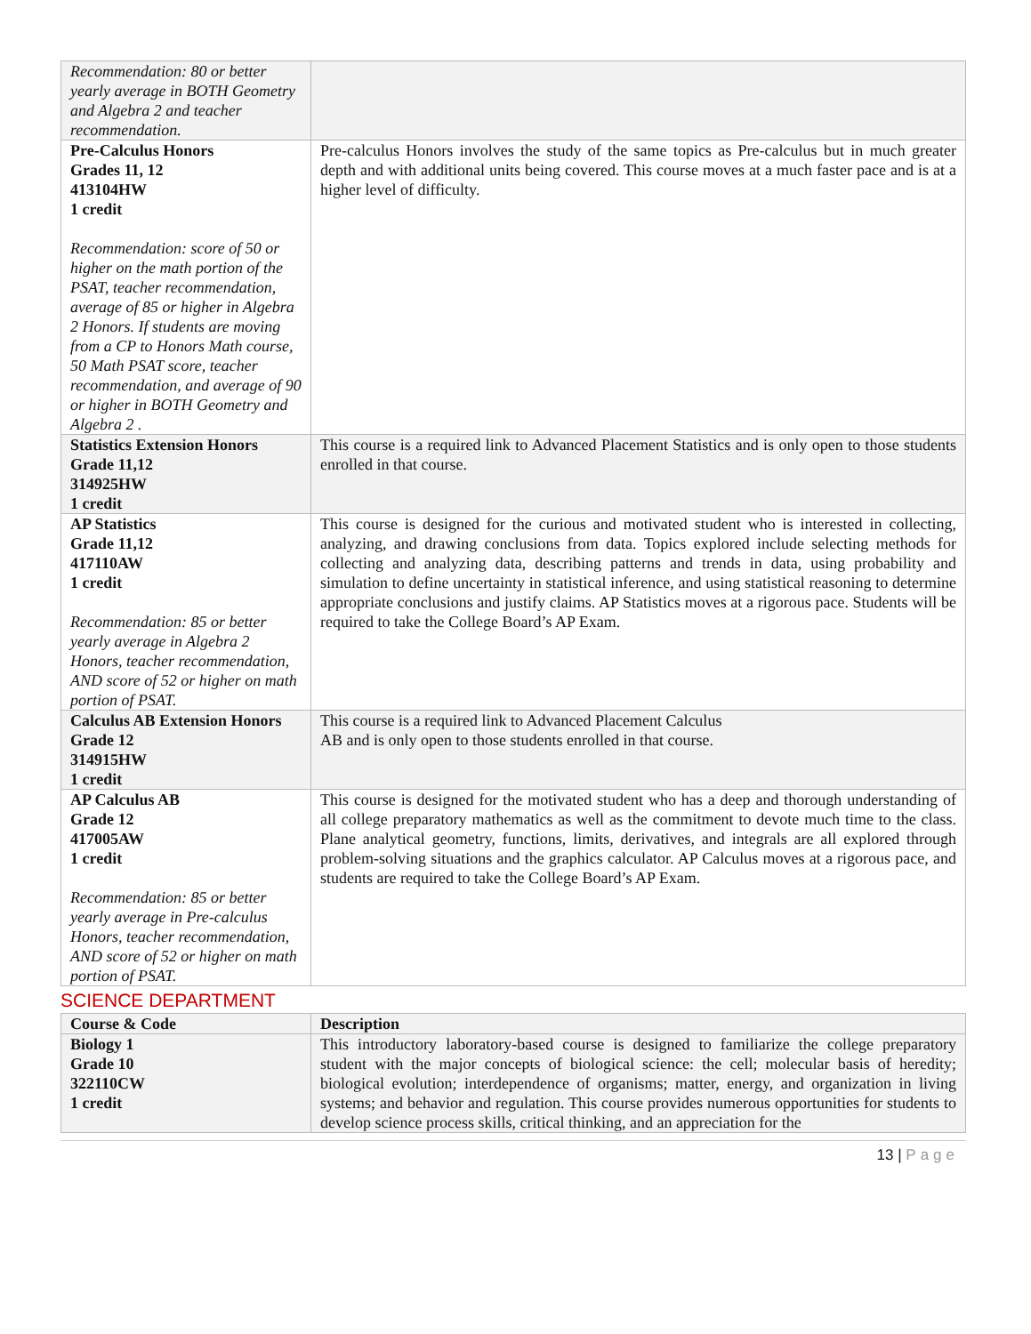| Recommendation: 80 or better yearly average in BOTH Geometry and Algebra 2 and teacher recommendation. | |
| Pre-Calculus Honors Grades 11, 12 413104HW 1 credit Recommendation: score of 50 or higher on the math portion of the PSAT, teacher recommendation, average of 85 or higher in Algebra 2 Honors. If students are moving from a CP to Honors Math course, 50 Math PSAT score, teacher recommendation, and average of 90 or higher in BOTH Geometry and Algebra 2 . | Pre-calculus Honors involves the study of the same topics as Pre-calculus but in much greater depth and with additional units being covered. This course moves at a much faster pace and is at a higher level of difficulty. |
| Statistics Extension Honors Grade 11,12 314925HW 1 credit | This course is a required link to Advanced Placement Statistics and is only open to those students enrolled in that course. |
| AP Statistics Grade 11,12 417110AW 1 credit Recommendation: 85 or better yearly average in Algebra 2 Honors, teacher recommendation, AND score of 52 or higher on math portion of PSAT. | This course is designed for the curious and motivated student who is interested in collecting, analyzing, and drawing conclusions from data. Topics explored include selecting methods for collecting and analyzing data, describing patterns and trends in data, using probability and simulation to define uncertainty in statistical inference, and using statistical reasoning to determine appropriate conclusions and justify claims. AP Statistics moves at a rigorous pace. Students will be required to take the College Board’s AP Exam. |
| Calculus AB Extension Honors Grade 12 314915HW 1 credit | This course is a required link to Advanced Placement Calculus AB and is only open to those students enrolled in that course. |
| AP Calculus AB Grade 12 417005AW 1 credit Recommendation: 85 or better yearly average in Pre-calculus Honors, teacher recommendation, AND score of 52 or higher on math portion of PSAT. | This course is designed for the motivated student who has a deep and thorough understanding of all college preparatory mathematics as well as the commitment to devote much time to the class. Plane analytical geometry, functions, limits, derivatives, and integrals are all explored through problem-solving situations and the graphics calculator. AP Calculus moves at a rigorous pace, and students are required to take the College Board’s AP Exam. |
SCIENCE DEPARTMENT
| Course & Code | Description |
| --- | --- |
| Biology 1 Grade 10 322110CW 1 credit | This introductory laboratory-based course is designed to familiarize the college preparatory student with the major concepts of biological science: the cell; molecular basis of heredity; biological evolution; interdependence of organisms; matter, energy, and organization in living systems; and behavior and regulation. This course provides numerous opportunities for students to develop science process skills, critical thinking, and an appreciation for the |
13 | Page